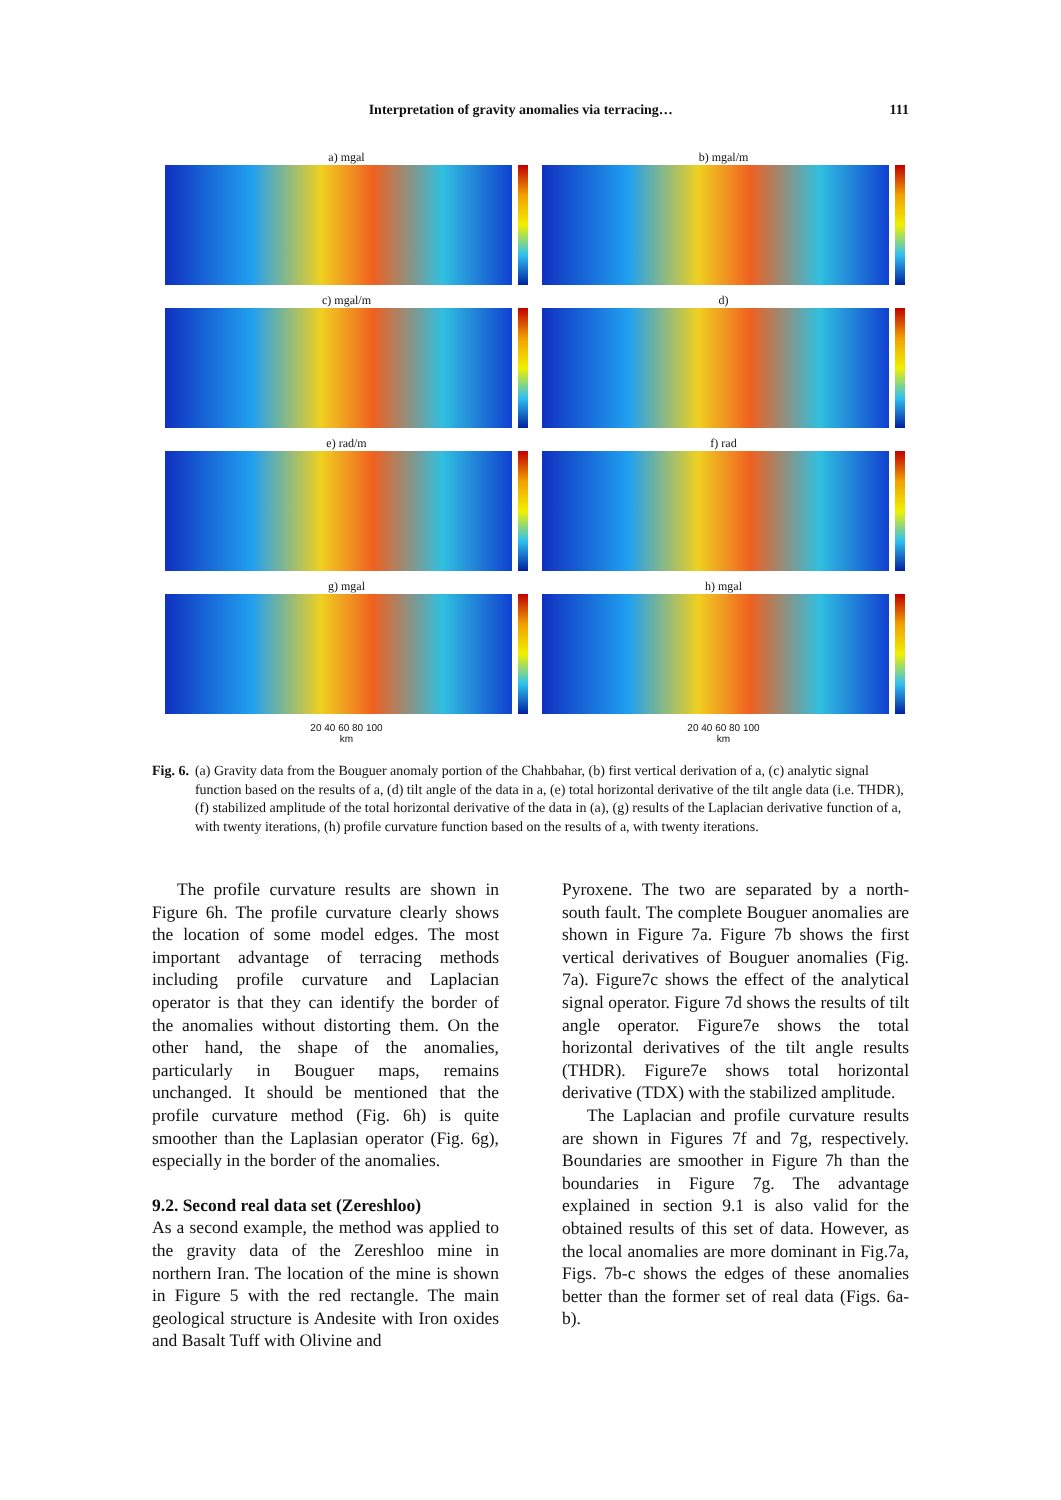Interpretation of gravity anomalies via terracing… 111
a) mgal
b) mgal/m
c) mgal/m
d)
e) rad/m
f) rad
g) mgal
h) mgal
20 40 60 80 100
km
20 40 60 80 100
km
Fig. 6. (a) Gravity data from the Bouguer anomaly portion of the Chahbahar, (b) first vertical derivation of a, (c) analytic signal function based on the results of a, (d) tilt angle of the data in a, (e) total horizontal derivative of the tilt angle data (i.e. THDR), (f) stabilized amplitude of the total horizontal derivative of the data in (a), (g) results of the Laplacian derivative function of a, with twenty iterations, (h) profile curvature function based on the results of a, with twenty iterations.
The profile curvature results are shown in Figure 6h. The profile curvature clearly shows the location of some model edges. The most important advantage of terracing methods including profile curvature and Laplacian operator is that they can identify the border of the anomalies without distorting them. On the other hand, the shape of the anomalies, particularly in Bouguer maps, remains unchanged. It should be mentioned that the profile curvature method (Fig. 6h) is quite smoother than the Laplasian operator (Fig. 6g), especially in the border of the anomalies.
9.2. Second real data set (Zereshloo)
As a second example, the method was applied to the gravity data of the Zereshloo mine in northern Iran. The location of the mine is shown in Figure 5 with the red rectangle. The main geological structure is Andesite with Iron oxides and Basalt Tuff with Olivine and
Pyroxene. The two are separated by a north-south fault. The complete Bouguer anomalies are shown in Figure 7a. Figure 7b shows the first vertical derivatives of Bouguer anomalies (Fig. 7a). Figure7c shows the effect of the analytical signal operator. Figure 7d shows the results of tilt angle operator. Figure7e shows the total horizontal derivatives of the tilt angle results (THDR). Figure7e shows total horizontal derivative (TDX) with the stabilized amplitude.
The Laplacian and profile curvature results are shown in Figures 7f and 7g, respectively. Boundaries are smoother in Figure 7h than the boundaries in Figure 7g. The advantage explained in section 9.1 is also valid for the obtained results of this set of data. However, as the local anomalies are more dominant in Fig.7a, Figs. 7b-c shows the edges of these anomalies better than the former set of real data (Figs. 6a-b).